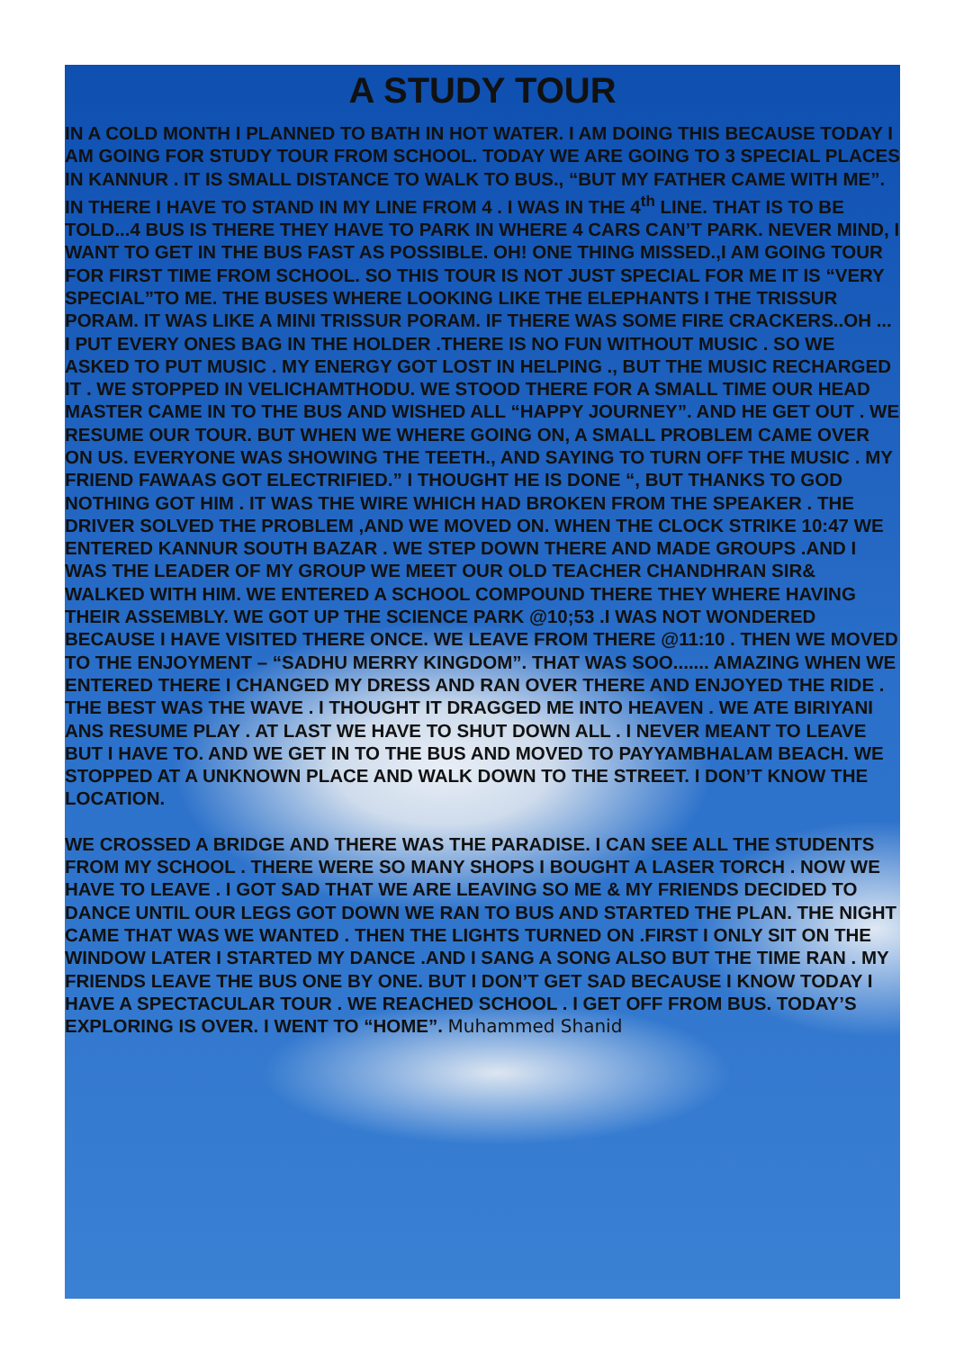A STUDY TOUR
IN A COLD MONTH I PLANNED TO BATH IN HOT WATER. I AM DOING THIS BECAUSE TODAY I AM GOING FOR STUDY TOUR FROM SCHOOL. TODAY WE ARE GOING TO 3 SPECIAL PLACES IN KANNUR . IT IS SMALL DISTANCE TO WALK TO BUS., “BUT MY FATHER CAME WITH ME”. IN THERE I HAVE TO STAND IN MY LINE FROM 4 . I WAS IN THE 4<sup>th</sup> LINE. THAT IS TO BE TOLD...4 BUS IS THERE THEY HAVE TO PARK IN WHERE 4 CARS CAN’T PARK. NEVER MIND, I WANT TO GET IN THE BUS FAST AS POSSIBLE. OH! ONE THING MISSED.,I AM GOING TOUR FOR FIRST TIME FROM SCHOOL. SO THIS TOUR IS NOT JUST SPECIAL FOR ME IT IS “VERY SPECIAL”TO ME. THE BUSES WHERE LOOKING LIKE THE ELEPHANTS I THE TRISSUR PORAM. IT WAS LIKE A MINI TRISSUR PORAM. IF THERE WAS SOME FIRE CRACKERS..OH ... I PUT EVERY ONES BAG IN THE HOLDER .THERE IS NO FUN WITHOUT MUSIC . SO WE ASKED TO PUT MUSIC . MY ENERGY GOT LOST IN HELPING ., BUT THE MUSIC RECHARGED IT . WE STOPPED IN VELICHAMTHODU. WE STOOD THERE FOR A SMALL TIME OUR HEAD MASTER CAME IN TO THE BUS AND WISHED ALL “HAPPY JOURNEY”. AND HE GET OUT . WE RESUME OUR TOUR. BUT WHEN WE WHERE GOING ON, A SMALL PROBLEM CAME OVER ON US. EVERYONE WAS SHOWING THE TEETH., AND SAYING TO TURN OFF THE MUSIC . MY FRIEND FAWAAS GOT ELECTRIFIED.” I THOUGHT HE IS DONE “, BUT THANKS TO GOD NOTHING GOT HIM . IT WAS THE WIRE WHICH HAD BROKEN FROM THE SPEAKER . THE DRIVER SOLVED THE PROBLEM ,AND WE MOVED ON. WHEN THE CLOCK STRIKE 10:47 WE ENTERED KANNUR SOUTH BAZAR . WE STEP DOWN THERE AND MADE GROUPS .AND I WAS THE LEADER OF MY GROUP WE MEET OUR OLD TEACHER CHANDHRAN SIR& WALKED WITH HIM. WE ENTERED A SCHOOL COMPOUND THERE THEY WHERE HAVING THEIR ASSEMBLY. WE GOT UP THE SCIENCE PARK @10;53 .I WAS NOT WONDERED BECAUSE I HAVE VISITED THERE ONCE. WE LEAVE FROM THERE @11:10 . THEN WE MOVED TO THE ENJOYMENT – “SADHU MERRY KINGDOM”. THAT WAS SOO....... AMAZING WHEN WE ENTERED THERE I CHANGED MY DRESS AND RAN OVER THERE AND ENJOYED THE RIDE . THE BEST WAS THE WAVE . I THOUGHT IT DRAGGED ME INTO HEAVEN . WE ATE BIRIYANI ANS RESUME PLAY . AT LAST WE HAVE TO SHUT DOWN ALL . I NEVER MEANT TO LEAVE BUT I HAVE TO. AND WE GET IN TO THE BUS AND MOVED TO PAYYAMBHALAM BEACH. WE STOPPED AT A UNKNOWN PLACE AND WALK DOWN TO THE STREET. I DON’T KNOW THE
LOCATION.
WE CROSSED A BRIDGE AND THERE WAS THE PARADISE. I CAN SEE ALL THE STUDENTS FROM MY SCHOOL . THERE WERE SO MANY SHOPS I BOUGHT A LASER TORCH . NOW WE HAVE TO LEAVE . I GOT SAD THAT WE ARE LEAVING SO ME & MY FRIENDS DECIDED TO DANCE UNTIL OUR LEGS GOT DOWN WE RAN TO BUS AND STARTED THE PLAN. THE NIGHT CAME THAT WAS WE WANTED . THEN THE LIGHTS TURNED ON .FIRST I ONLY SIT ON THE WINDOW LATER I STARTED MY DANCE .AND I SANG A SONG ALSO BUT THE TIME RAN . MY FRIENDS LEAVE THE BUS ONE BY ONE. BUT I DON’T GET SAD BECAUSE I KNOW TODAY I HAVE A SPECTACULAR TOUR . WE REACHED SCHOOL . I GET OFF FROM BUS. TODAY’S EXPLORING IS OVER. I WENT TO “HOME”. Muhammed Shanid